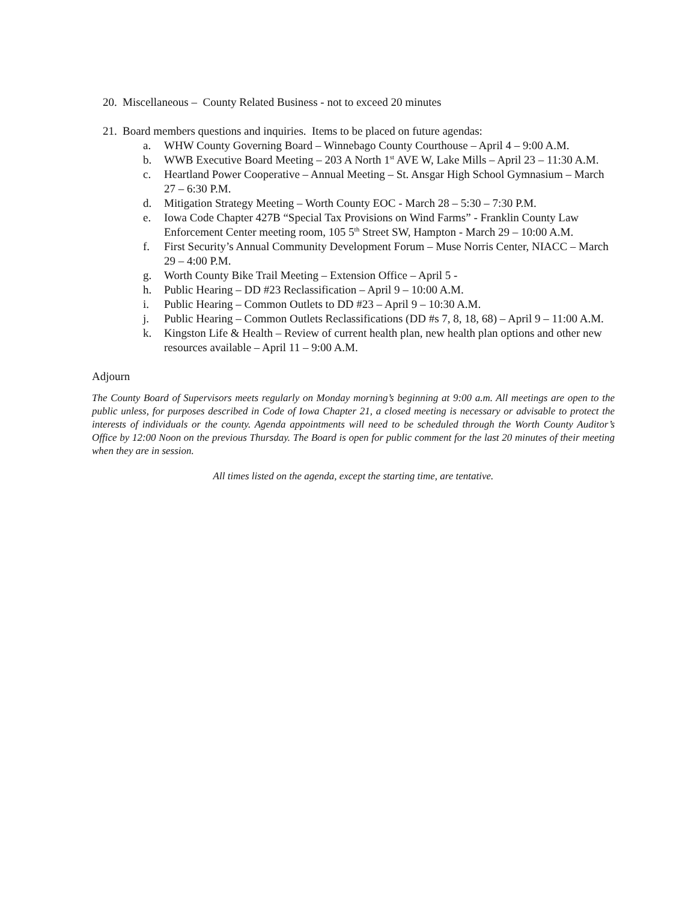20. Miscellaneous – County Related Business - not to exceed 20 minutes
21. Board members questions and inquiries. Items to be placed on future agendas:
a. WHW County Governing Board – Winnebago County Courthouse – April 4 – 9:00 A.M.
b. WWB Executive Board Meeting – 203 A North 1<sup>st</sup> AVE W, Lake Mills – April 23 – 11:30 A.M.
c. Heartland Power Cooperative – Annual Meeting – St. Ansgar High School Gymnasium – March 27 – 6:30 P.M.
d. Mitigation Strategy Meeting – Worth County EOC - March 28 – 5:30 – 7:30 P.M.
e. Iowa Code Chapter 427B “Special Tax Provisions on Wind Farms” - Franklin County Law Enforcement Center meeting room, 105 5<sup>th</sup> Street SW, Hampton - March 29 – 10:00 A.M.
f. First Security’s Annual Community Development Forum – Muse Norris Center, NIACC – March 29 – 4:00 P.M.
g. Worth County Bike Trail Meeting – Extension Office – April 5 -
h. Public Hearing – DD #23 Reclassification – April 9 – 10:00 A.M.
i. Public Hearing – Common Outlets to DD #23 – April 9 – 10:30 A.M.
j. Public Hearing – Common Outlets Reclassifications (DD #s 7, 8, 18, 68) – April 9 – 11:00 A.M.
k. Kingston Life & Health – Review of current health plan, new health plan options and other new resources available – April 11 – 9:00 A.M.
Adjourn
The County Board of Supervisors meets regularly on Monday morning’s beginning at 9:00 a.m. All meetings are open to the public unless, for purposes described in Code of Iowa Chapter 21, a closed meeting is necessary or advisable to protect the interests of individuals or the county. Agenda appointments will need to be scheduled through the Worth County Auditor’s Office by 12:00 Noon on the previous Thursday. The Board is open for public comment for the last 20 minutes of their meeting when they are in session.
All times listed on the agenda, except the starting time, are tentative.